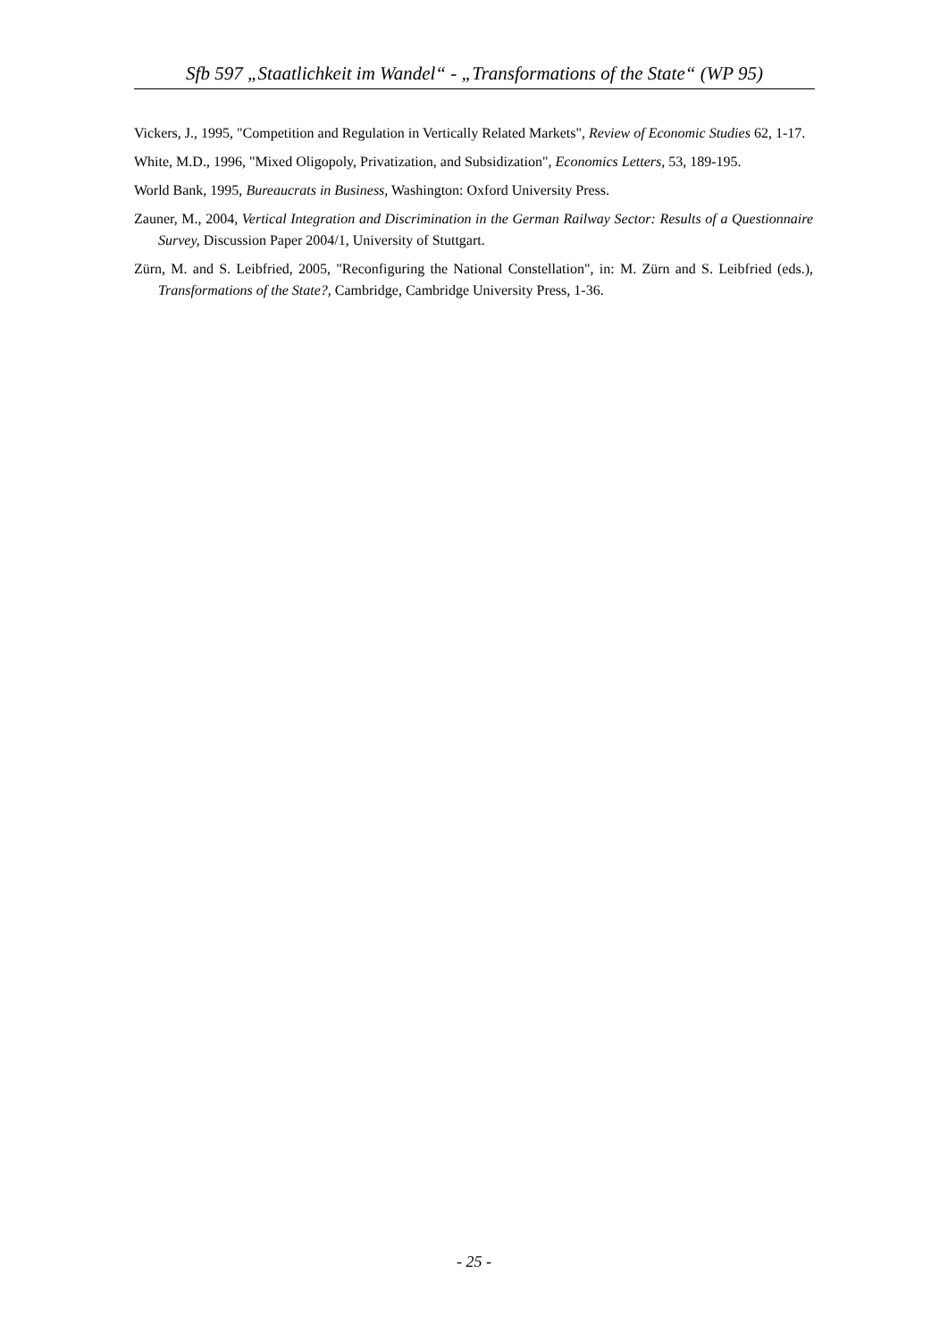Sfb 597 „Staatlichkeit im Wandel“ - „Transformations of the State“ (WP 95)
Vickers, J., 1995, "Competition and Regulation in Vertically Related Markets", Review of Economic Studies 62, 1-17.
White, M.D., 1996, "Mixed Oligopoly, Privatization, and Subsidization", Economics Letters, 53, 189-195.
World Bank, 1995, Bureaucrats in Business, Washington: Oxford University Press.
Zauner, M., 2004, Vertical Integration and Discrimination in the German Railway Sector: Results of a Questionnaire Survey, Discussion Paper 2004/1, University of Stuttgart.
Zürn, M. and S. Leibfried, 2005, "Reconfiguring the National Constellation", in: M. Zürn and S. Leibfried (eds.), Transformations of the State?, Cambridge, Cambridge University Press, 1-36.
- 25 -